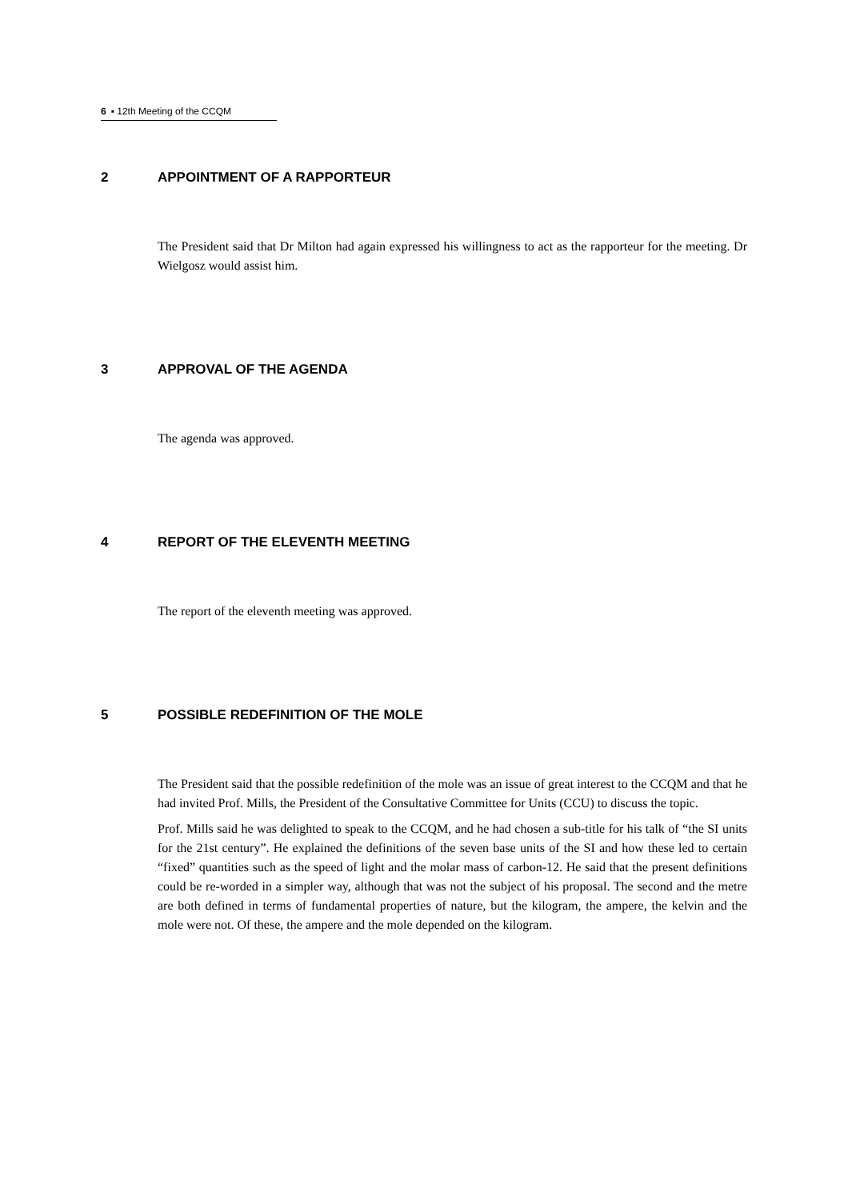6 ▪ 12th Meeting of the CCQM
2 APPOINTMENT OF A RAPPORTEUR
The President said that Dr Milton had again expressed his willingness to act as the rapporteur for the meeting. Dr Wielgosz would assist him.
3 APPROVAL OF THE AGENDA
The agenda was approved.
4 REPORT OF THE ELEVENTH MEETING
The report of the eleventh meeting was approved.
5 POSSIBLE REDEFINITION OF THE MOLE
The President said that the possible redefinition of the mole was an issue of great interest to the CCQM and that he had invited Prof. Mills, the President of the Consultative Committee for Units (CCU) to discuss the topic.
Prof. Mills said he was delighted to speak to the CCQM, and he had chosen a sub-title for his talk of “the SI units for the 21st century”. He explained the definitions of the seven base units of the SI and how these led to certain “fixed” quantities such as the speed of light and the molar mass of carbon-12. He said that the present definitions could be re-worded in a simpler way, although that was not the subject of his proposal. The second and the metre are both defined in terms of fundamental properties of nature, but the kilogram, the ampere, the kelvin and the mole were not. Of these, the ampere and the mole depended on the kilogram.